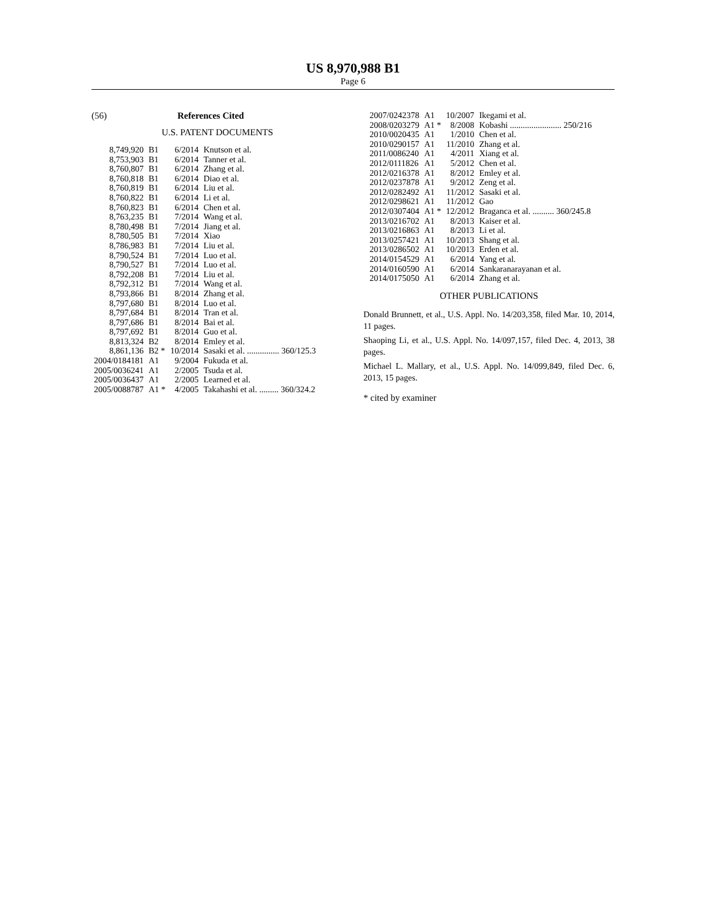US 8,970,988 B1
Page 6
(56) References Cited
U.S. PATENT DOCUMENTS
| 8,749,920 | B1 | 6/2014 | Knutson et al. |
| 8,753,903 | B1 | 6/2014 | Tanner et al. |
| 8,760,807 | B1 | 6/2014 | Zhang et al. |
| 8,760,818 | B1 | 6/2014 | Diao et al. |
| 8,760,819 | B1 | 6/2014 | Liu et al. |
| 8,760,822 | B1 | 6/2014 | Li et al. |
| 8,760,823 | B1 | 6/2014 | Chen et al. |
| 8,763,235 | B1 | 7/2014 | Wang et al. |
| 8,780,498 | B1 | 7/2014 | Jiang et al. |
| 8,780,505 | B1 | 7/2014 | Xiao |
| 8,786,983 | B1 | 7/2014 | Liu et al. |
| 8,790,524 | B1 | 7/2014 | Luo et al. |
| 8,790,527 | B1 | 7/2014 | Luo et al. |
| 8,792,208 | B1 | 7/2014 | Liu et al. |
| 8,792,312 | B1 | 7/2014 | Wang et al. |
| 8,793,866 | B1 | 8/2014 | Zhang et al. |
| 8,797,680 | B1 | 8/2014 | Luo et al. |
| 8,797,684 | B1 | 8/2014 | Tran et al. |
| 8,797,686 | B1 | 8/2014 | Bai et al. |
| 8,797,692 | B1 | 8/2014 | Guo et al. |
| 8,813,324 | B2 | 8/2014 | Emley et al. |
| 8,861,136 | B2 * | 10/2014 | Sasaki et al. ............... 360/125.3 |
| 2004/0184181 | A1 | 9/2004 | Fukuda et al. |
| 2005/0036241 | A1 | 2/2005 | Tsuda et al. |
| 2005/0036437 | A1 | 2/2005 | Learned et al. |
| 2005/0088787 | A1 * | 4/2005 | Takahashi et al. ......... 360/324.2 |
| 2007/0242378 | A1 | 10/2007 | Ikegami et al. |
| 2008/0203279 | A1 * | 8/2008 | Kobashi ........................ 250/216 |
| 2010/0020435 | A1 | 1/2010 | Chen et al. |
| 2010/0290157 | A1 | 11/2010 | Zhang et al. |
| 2011/0086240 | A1 | 4/2011 | Xiang et al. |
| 2012/0111826 | A1 | 5/2012 | Chen et al. |
| 2012/0216378 | A1 | 8/2012 | Emley et al. |
| 2012/0237878 | A1 | 9/2012 | Zeng et al. |
| 2012/0282492 | A1 | 11/2012 | Sasaki et al. |
| 2012/0298621 | A1 | 11/2012 | Gao |
| 2012/0307404 | A1 * | 12/2012 | Braganca et al. .......... 360/245.8 |
| 2013/0216702 | A1 | 8/2013 | Kaiser et al. |
| 2013/0216863 | A1 | 8/2013 | Li et al. |
| 2013/0257421 | A1 | 10/2013 | Shang et al. |
| 2013/0286502 | A1 | 10/2013 | Erden et al. |
| 2014/0154529 | A1 | 6/2014 | Yang et al. |
| 2014/0160590 | A1 | 6/2014 | Sankaranarayanan et al. |
| 2014/0175050 | A1 | 6/2014 | Zhang et al. |
OTHER PUBLICATIONS
Donald Brunnett, et al., U.S. Appl. No. 14/203,358, filed Mar. 10, 2014, 11 pages.
Shaoping Li, et al., U.S. Appl. No. 14/097,157, filed Dec. 4, 2013, 38 pages.
Michael L. Mallary, et al., U.S. Appl. No. 14/099,849, filed Dec. 6, 2013, 15 pages.
* cited by examiner